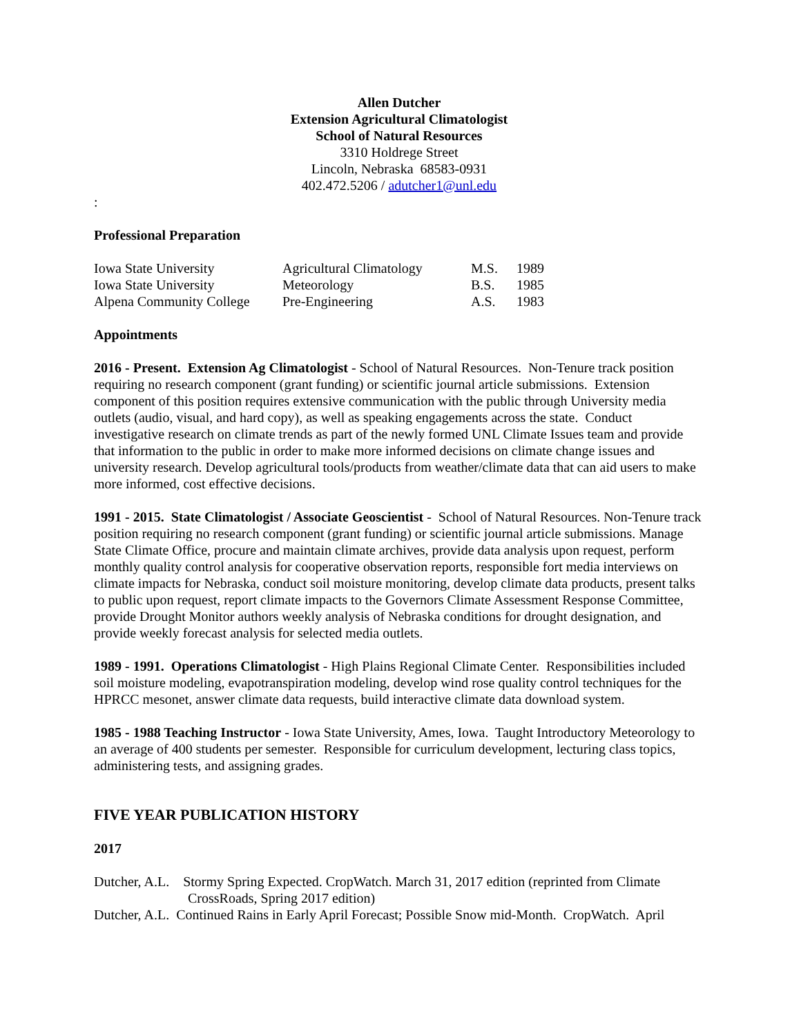Allen Dutcher
Extension Agricultural Climatologist
School of Natural Resources
3310 Holdrege Street
Lincoln, Nebraska 68583-0931
402.472.5206 / adutcher1@unl.edu
:
Professional Preparation
| Iowa State University | Agricultural Climatology | M.S. | 1989 |
| Iowa State University | Meteorology | B.S. | 1985 |
| Alpena Community College | Pre-Engineering | A.S. | 1983 |
Appointments
2016 - Present. Extension Ag Climatologist - School of Natural Resources. Non-Tenure track position requiring no research component (grant funding) or scientific journal article submissions. Extension component of this position requires extensive communication with the public through University media outlets (audio, visual, and hard copy), as well as speaking engagements across the state. Conduct investigative research on climate trends as part of the newly formed UNL Climate Issues team and provide that information to the public in order to make more informed decisions on climate change issues and university research. Develop agricultural tools/products from weather/climate data that can aid users to make more informed, cost effective decisions.
1991 - 2015. State Climatologist / Associate Geoscientist - School of Natural Resources. Non-Tenure track position requiring no research component (grant funding) or scientific journal article submissions. Manage State Climate Office, procure and maintain climate archives, provide data analysis upon request, perform monthly quality control analysis for cooperative observation reports, responsible fort media interviews on climate impacts for Nebraska, conduct soil moisture monitoring, develop climate data products, present talks to public upon request, report climate impacts to the Governors Climate Assessment Response Committee, provide Drought Monitor authors weekly analysis of Nebraska conditions for drought designation, and provide weekly forecast analysis for selected media outlets.
1989 - 1991. Operations Climatologist - High Plains Regional Climate Center. Responsibilities included soil moisture modeling, evapotranspiration modeling, develop wind rose quality control techniques for the HPRCC mesonet, answer climate data requests, build interactive climate data download system.
1985 - 1988 Teaching Instructor - Iowa State University, Ames, Iowa. Taught Introductory Meteorology to an average of 400 students per semester. Responsible for curriculum development, lecturing class topics, administering tests, and assigning grades.
FIVE YEAR PUBLICATION HISTORY
2017
Dutcher, A.L. Stormy Spring Expected. CropWatch. March 31, 2017 edition (reprinted from Climate CrossRoads, Spring 2017 edition)
Dutcher, A.L. Continued Rains in Early April Forecast; Possible Snow mid-Month. CropWatch. April